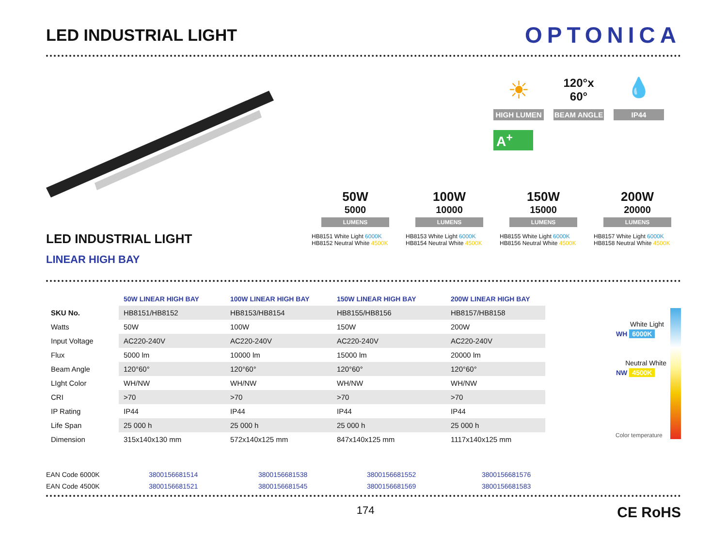LED INDUSTRIAL LIGHT
OPTONICA
LED INDUSTRIAL LIGHT
LINEAR HIGH BAY
☀
HIGH LUMEN
120°x 60°
BEAM ANGLE
💧
IP44
A<sup>+</sup>
50W
5000
LUMENS
HB8151 White Light 6000K
HB8152 Neutral White 4500K
100W
10000
LUMENS
HB8153 White Light 6000K
HB8154 Neutral White 4500K
150W
15000
LUMENS
HB8155 White Light 6000K
HB8156 Neutral White 4500K
200W
20000
LUMENS
HB8157 White Light 6000K
HB8158 Neutral White 4500K
| | 50W LINEAR HIGH BAY | 100W LINEAR HIGH BAY | 150W LINEAR HIGH BAY | 200W LINEAR HIGH BAY |
| --- | --- | --- | --- | --- |
| SKU No. | HB8151/HB8152 | HB8153/HB8154 | HB8155/HB8156 | HB8157/HB8158 |
| Watts | 50W | 100W | 150W | 200W |
| Input Voltage | AC220-240V | AC220-240V | AC220-240V | AC220-240V |
| Flux | 5000 lm | 10000 lm | 15000 lm | 20000 lm |
| Beam Angle | 120°60° | 120°60° | 120°60° | 120°60° |
| LIght Color | WH/NW | WH/NW | WH/NW | WH/NW |
| CRI | >70 | >70 | >70 | >70 |
| IP Rating | IP44 | IP44 | IP44 | IP44 |
| Life Span | 25 000 h | 25 000 h | 25 000 h | 25 000 h |
| Dimension | 315x140x130 mm | 572x140x125 mm | 847x140x125 mm | 1117x140x125 mm |
White Light
WH 6000K
Neutral White
NW 4500K
Color temperature
EAN Code 6000K 3800156681514 3800156681538 3800156681552 3800156681576 EAN Code 4500K 3800156681521 3800156681545 3800156681569 3800156681583
174 CE RoHS